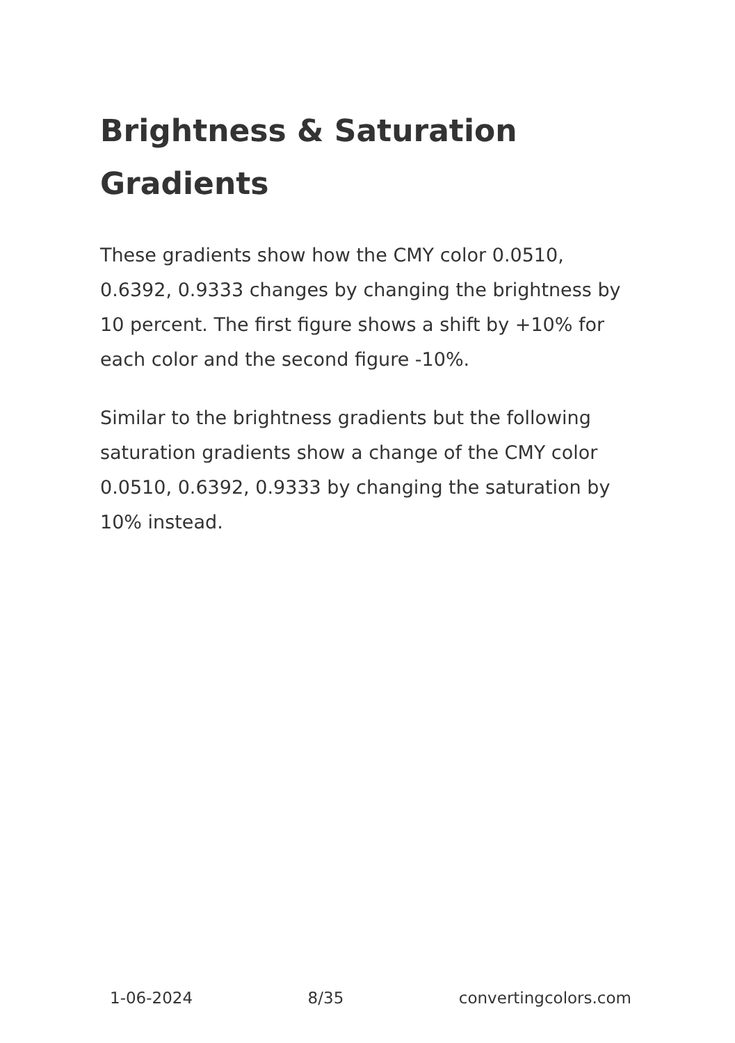Brightness & Saturation Gradients
These gradients show how the CMY color 0.0510, 0.6392, 0.9333 changes by changing the brightness by 10 percent. The first figure shows a shift by +10% for each color and the second figure -10%.
Similar to the brightness gradients but the following saturation gradients show a change of the CMY color 0.0510, 0.6392, 0.9333 by changing the saturation by 10% instead.
1-06-2024 8/35 convertingcolors.com